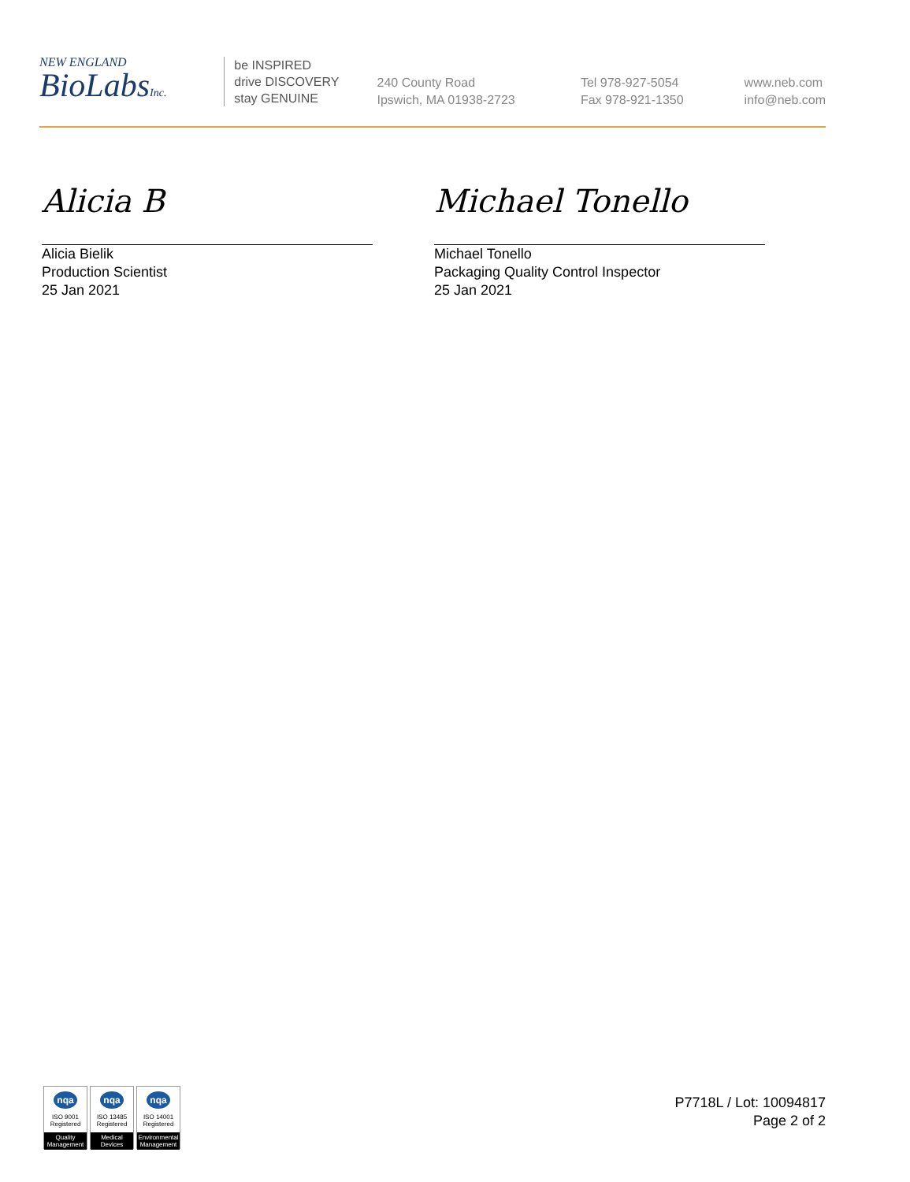NEW ENGLAND
BioLabsInc.
be INSPIRED
drive DISCOVERY
stay GENUINE
240 County Road
Ipswich, MA 01938-2723
Tel 978-927-5054
Fax 978-921-1350
www.neb.com
info@neb.com
Alicia B
Alicia Bielik
Production Scientist
25 Jan 2021
Michael Tonello
Michael Tonello
Packaging Quality Control Inspector
25 Jan 2021
nqa
ISO 9001
Registered
Quality Management
nqa
ISO 13485
Registered
Medical Devices
nqa
ISO 14001
Registered
Environmental Management
P7718L / Lot: 10094817
Page 2 of 2